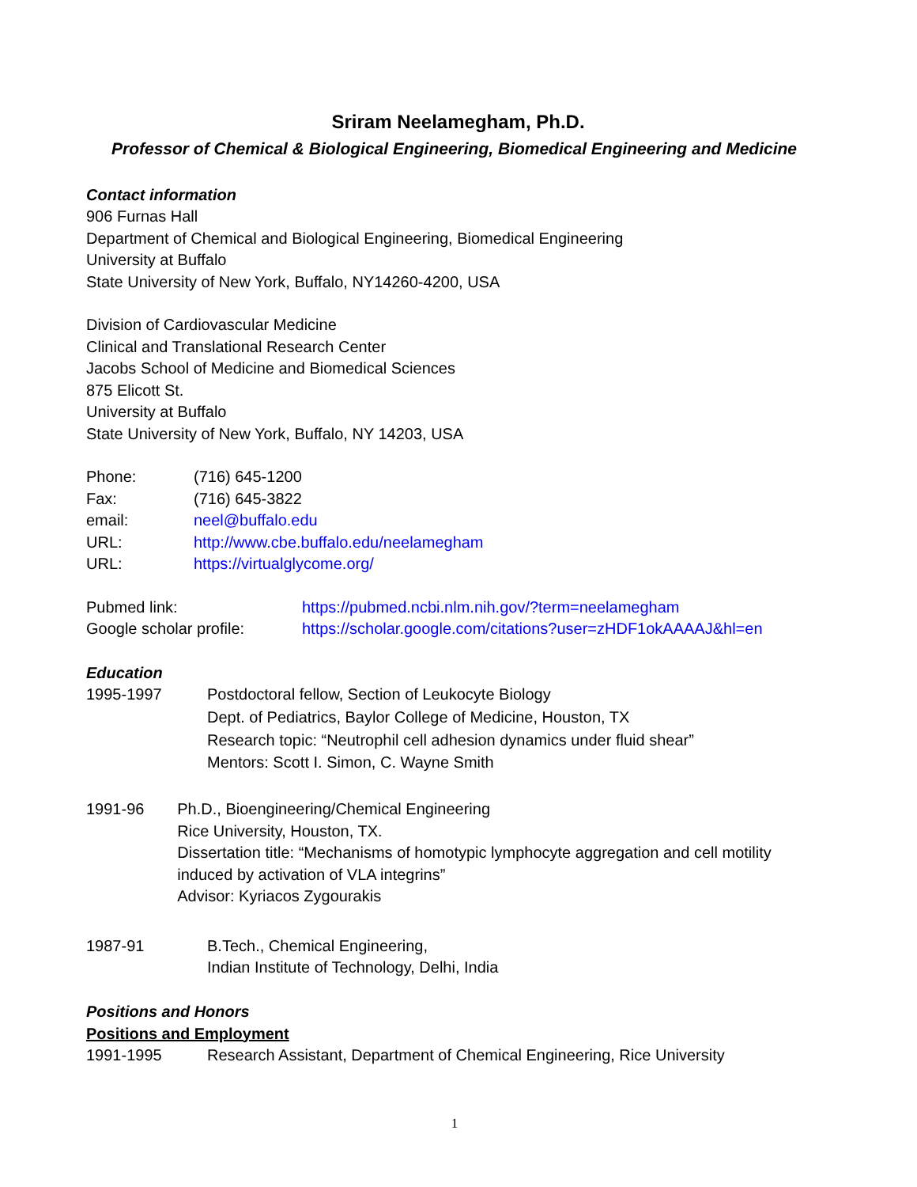Sriram Neelamegham, Ph.D.
Professor of Chemical & Biological Engineering, Biomedical Engineering and Medicine
Contact information
906 Furnas Hall
Department of Chemical and Biological Engineering, Biomedical Engineering
University at Buffalo
State University of New York, Buffalo, NY14260-4200, USA
Division of Cardiovascular Medicine
Clinical and Translational Research Center
Jacobs School of Medicine and Biomedical Sciences
875 Elicott St.
University at Buffalo
State University of New York, Buffalo, NY 14203, USA
Phone: (716) 645-1200
Fax: (716) 645-3822
email: neel@buffalo.edu
URL: http://www.cbe.buffalo.edu/neelamegham
URL: https://virtualglycome.org/
Pubmed link: https://pubmed.ncbi.nlm.nih.gov/?term=neelamegham
Google scholar profile: https://scholar.google.com/citations?user=zHDF1okAAAAJ&hl=en
Education
1995-1997
Postdoctoral fellow, Section of Leukocyte Biology
Dept. of Pediatrics, Baylor College of Medicine, Houston, TX
Research topic: “Neutrophil cell adhesion dynamics under fluid shear”
Mentors: Scott I. Simon, C. Wayne Smith
1991-96
Ph.D., Bioengineering/Chemical Engineering
Rice University, Houston, TX.
Dissertation title: “Mechanisms of homotypic lymphocyte aggregation and cell motility induced by activation of VLA integrins”
Advisor: Kyriacos Zygourakis
1987-91
B.Tech., Chemical Engineering,
Indian Institute of Technology, Delhi, India
Positions and Honors
Positions and Employment
1991-1995 Research Assistant, Department of Chemical Engineering, Rice University
1